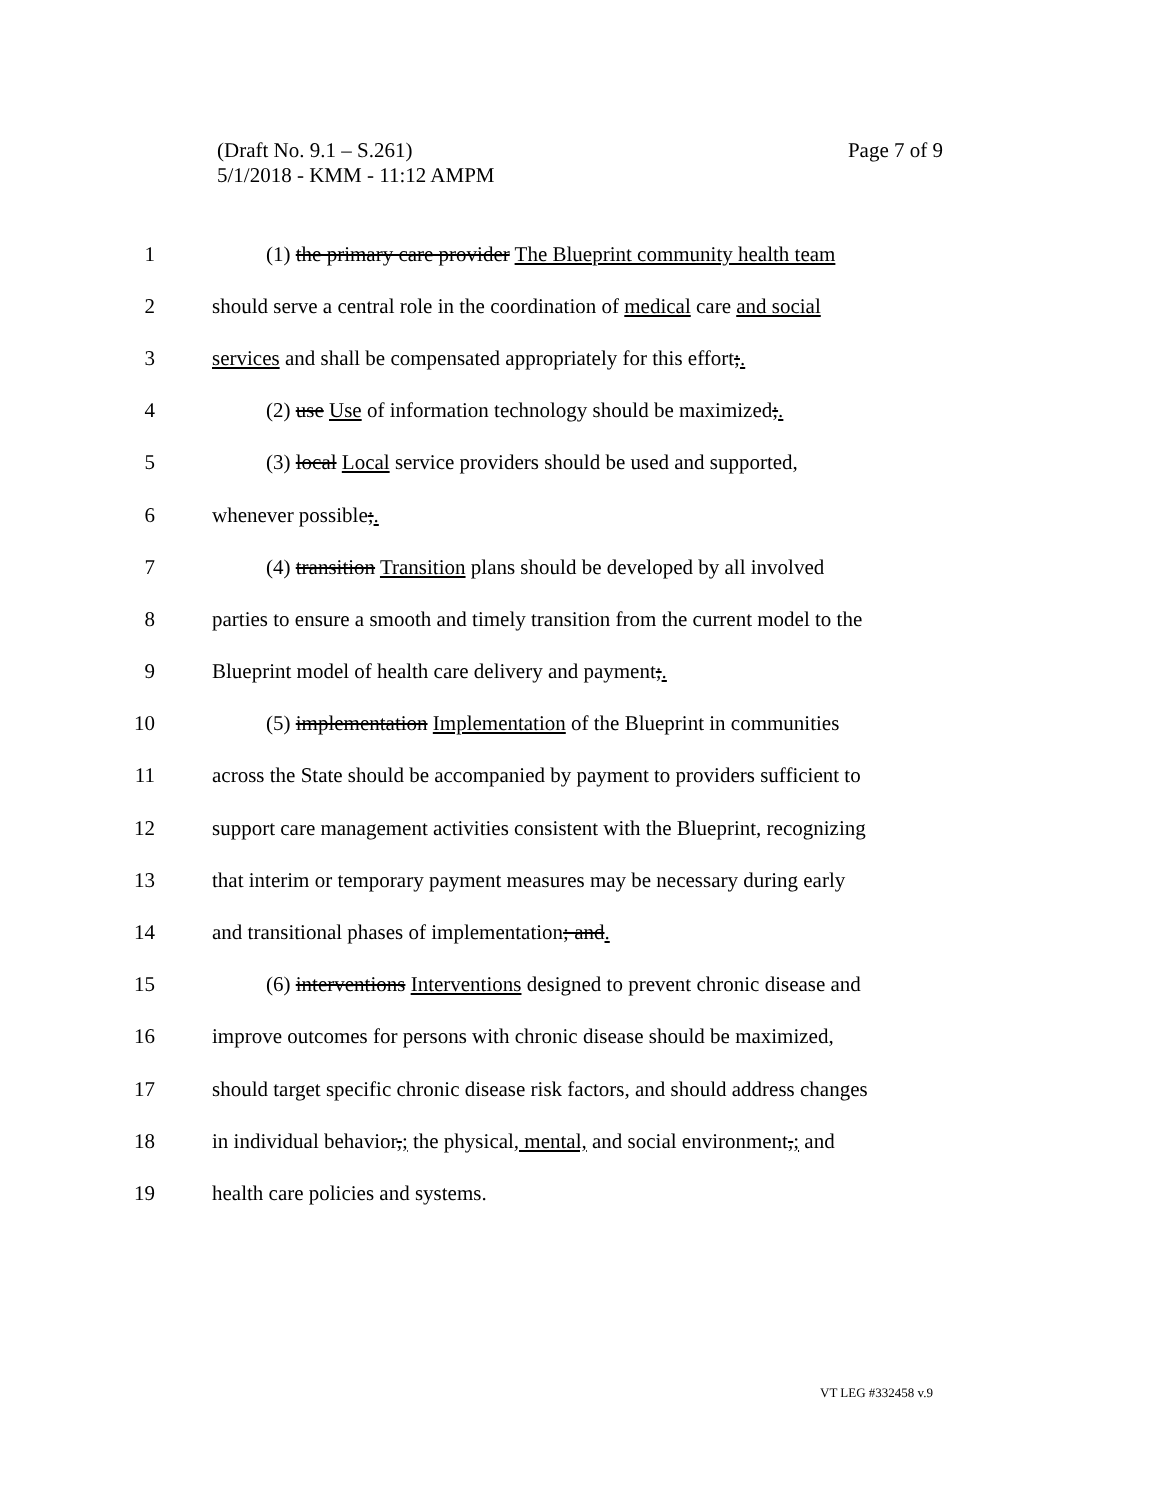Page 7 of 9 (Draft No. 9.1 – S.261)
5/1/2018 - KMM - 11:12 AMPM
1 (1) the primary care provider The Blueprint community health team
2 should serve a central role in the coordination of medical care and social
3 services and shall be compensated appropriately for this effort;.
4 (2) use Use of information technology should be maximized;.
5 (3) local Local service providers should be used and supported,
6 whenever possible;.
7 (4) transition Transition plans should be developed by all involved
8 parties to ensure a smooth and timely transition from the current model to the
9 Blueprint model of health care delivery and payment;.
10 (5) implementation Implementation of the Blueprint in communities
11 across the State should be accompanied by payment to providers sufficient to
12 support care management activities consistent with the Blueprint, recognizing
13 that interim or temporary payment measures may be necessary during early
14 and transitional phases of implementation; and.
15 (6) interventions Interventions designed to prevent chronic disease and
16 improve outcomes for persons with chronic disease should be maximized,
17 should target specific chronic disease risk factors, and should address changes
18 in individual behavior,; the physical, mental, and social environment,; and
19 health care policies and systems.
VT LEG #332458 v.9